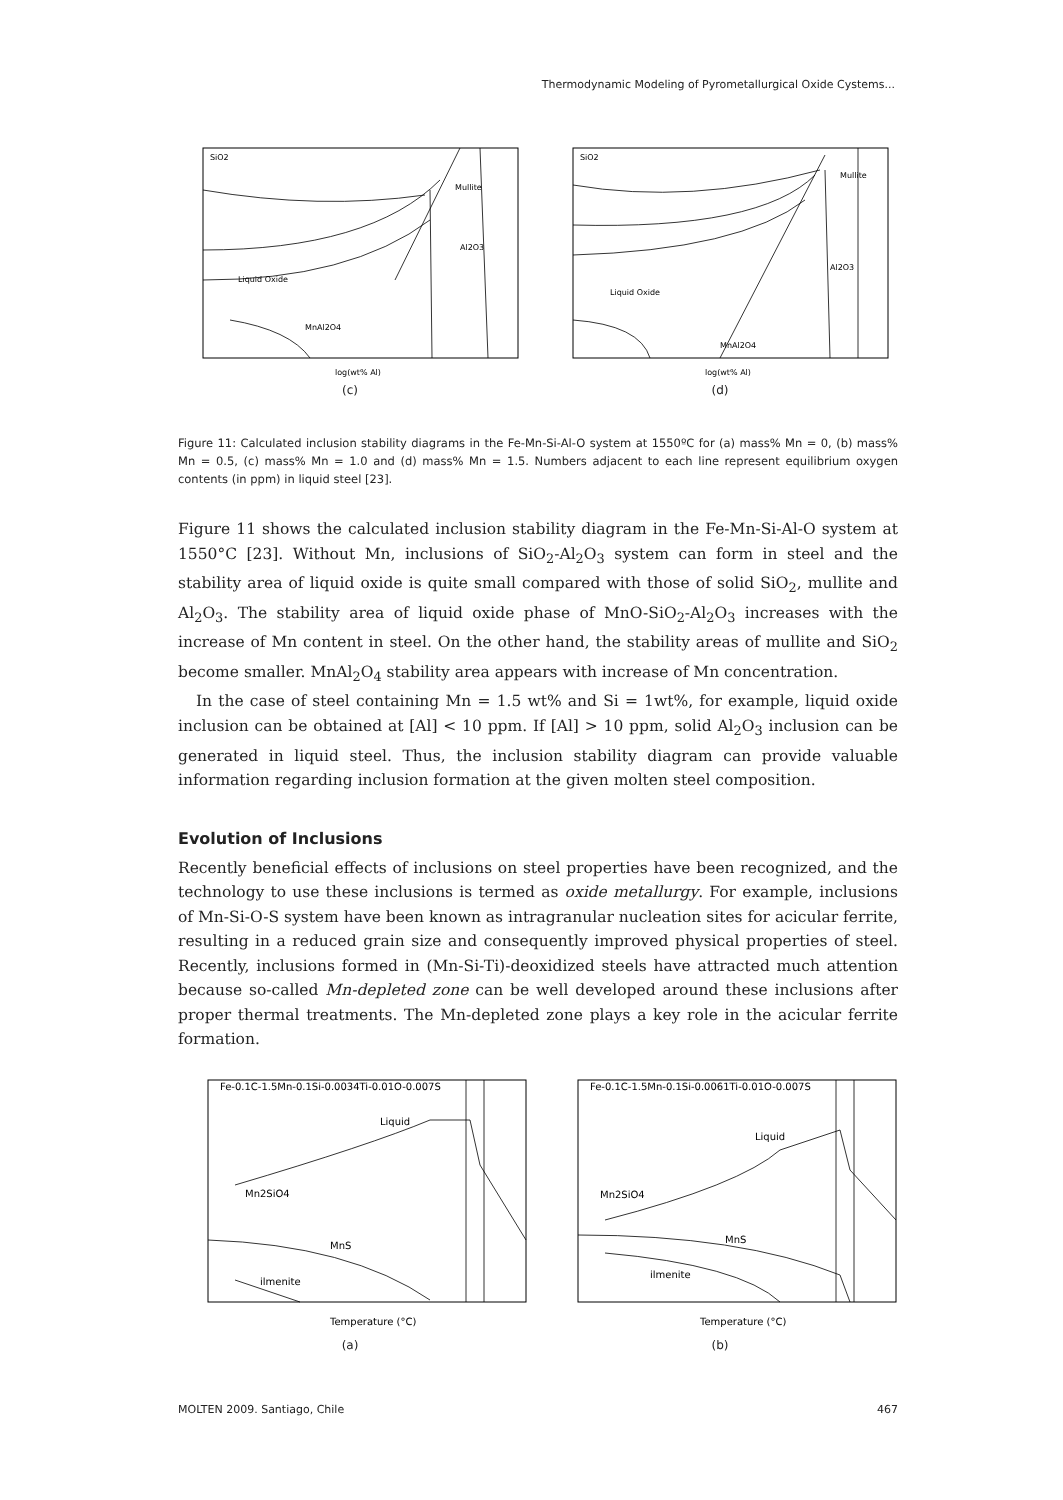Thermodynamic Modeling of Pyrometallurgical Oxide Cystems...
SiO2
Mullite
Al2O3
Liquid Oxide
MnAl2O4
log(wt% Al)
(c)
SiO2
Mullite
Al2O3
Liquid Oxide
MnAl2O4
log(wt% Al)
(d)
Figure 11: Calculated inclusion stability diagrams in the Fe-Mn-Si-Al-O system at 1550ºC for (a) mass% Mn = 0, (b) mass% Mn = 0.5, (c) mass% Mn = 1.0 and (d) mass% Mn = 1.5. Numbers adjacent to each line represent equilibrium oxygen contents (in ppm) in liquid steel [23].
Figure 11 shows the calculated inclusion stability diagram in the Fe-Mn-Si-Al-O system at 1550°C [23]. Without Mn, inclusions of SiO<sub>2</sub>-Al<sub>2</sub>O<sub>3</sub> system can form in steel and the stability area of liquid oxide is quite small compared with those of solid SiO<sub>2</sub>, mullite and Al<sub>2</sub>O<sub>3</sub>. The stability area of liquid oxide phase of MnO-SiO<sub>2</sub>-Al<sub>2</sub>O<sub>3</sub> increases with the increase of Mn content in steel. On the other hand, the stability areas of mullite and SiO<sub>2</sub> become smaller. MnAl<sub>2</sub>O<sub>4</sub> stability area appears with increase of Mn concentration.
In the case of steel containing Mn = 1.5 wt% and Si = 1wt%, for example, liquid oxide inclusion can be obtained at [Al] < 10 ppm. If [Al] > 10 ppm, solid Al<sub>2</sub>O<sub>3</sub> inclusion can be generated in liquid steel. Thus, the inclusion stability diagram can provide valuable information regarding inclusion formation at the given molten steel composition.
Evolution of Inclusions
Recently beneficial effects of inclusions on steel properties have been recognized, and the technology to use these inclusions is termed as oxide metallurgy. For example, inclusions of Mn-Si-O-S system have been known as intragranular nucleation sites for acicular ferrite, resulting in a reduced grain size and consequently improved physical properties of steel. Recently, inclusions formed in (Mn-Si-Ti)-deoxidized steels have attracted much attention because so-called Mn-depleted zone can be well developed around these inclusions after proper thermal treatments. The Mn-depleted zone plays a key role in the acicular ferrite formation.
Fe-0.1C-1.5Mn-0.1Si-0.0034Ti-0.01O-0.007S
Liquid
Mn2SiO4
MnS
ilmenite
Temperature (°C)
(a)
Fe-0.1C-1.5Mn-0.1Si-0.0061Ti-0.01O-0.007S
Liquid
Mn2SiO4
MnS
ilmenite
Temperature (°C)
(b)
MOLTEN 2009. Santiago, Chile 467